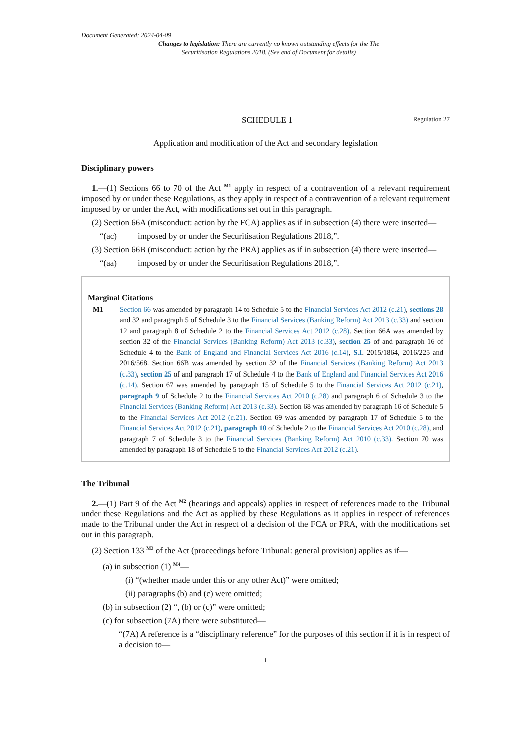Document Generated: 2024-04-09
Changes to legislation: There are currently no known outstanding effects for the The Securitisation Regulations 2018. (See end of Document for details)
SCHEDULE 1 Regulation 27
Application and modification of the Act and secondary legislation
Disciplinary powers
1.—(1) Sections 66 to 70 of the Act <sup>M1</sup> apply in respect of a contravention of a relevant requirement imposed by or under these Regulations, as they apply in respect of a contravention of a relevant requirement imposed by or under the Act, with modifications set out in this paragraph.
(2) Section 66A (misconduct: action by the FCA) applies as if in subsection (4) there were inserted—
“(ac) imposed by or under the Securitisation Regulations 2018,”.
(3) Section 66B (misconduct: action by the PRA) applies as if in subsection (4) there were inserted—
“(aa) imposed by or under the Securitisation Regulations 2018,”.
Marginal Citations
M1 Section 66 was amended by paragraph 14 to Schedule 5 to the Financial Services Act 2012 (c.21), sections 28 and 32 and paragraph 5 of Schedule 3 to the Financial Services (Banking Reform) Act 2013 (c.33) and section 12 and paragraph 8 of Schedule 2 to the Financial Services Act 2012 (c.28). Section 66A was amended by section 32 of the Financial Services (Banking Reform) Act 2013 (c.33), section 25 of and paragraph 16 of Schedule 4 to the Bank of England and Financial Services Act 2016 (c.14), S.I. 2015/1864, 2016/225 and 2016/568. Section 66B was amended by section 32 of the Financial Services (Banking Reform) Act 2013 (c.33), section 25 of and paragraph 17 of Schedule 4 to the Bank of England and Financial Services Act 2016 (c.14). Section 67 was amended by paragraph 15 of Schedule 5 to the Financial Services Act 2012 (c.21), paragraph 9 of Schedule 2 to the Financial Services Act 2010 (c.28) and paragraph 6 of Schedule 3 to the Financial Services (Banking Reform) Act 2013 (c.33). Section 68 was amended by paragraph 16 of Schedule 5 to the Financial Services Act 2012 (c.21). Section 69 was amended by paragraph 17 of Schedule 5 to the Financial Services Act 2012 (c.21), paragraph 10 of Schedule 2 to the Financial Services Act 2010 (c.28), and paragraph 7 of Schedule 3 to the Financial Services (Banking Reform) Act 2010 (c.33). Section 70 was amended by paragraph 18 of Schedule 5 to the Financial Services Act 2012 (c.21).
The Tribunal
2.—(1) Part 9 of the Act <sup>M2</sup> (hearings and appeals) applies in respect of references made to the Tribunal under these Regulations and the Act as applied by these Regulations as it applies in respect of references made to the Tribunal under the Act in respect of a decision of the FCA or PRA, with the modifications set out in this paragraph.
(2) Section 133 <sup>M3</sup> of the Act (proceedings before Tribunal: general provision) applies as if—
(a) in subsection (1) <sup>M4</sup>—
(i) “(whether made under this or any other Act)” were omitted;
(ii) paragraphs (b) and (c) were omitted;
(b) in subsection (2) “, (b) or (c)” were omitted;
(c) for subsection (7A) there were substituted—
“(7A) A reference is a “disciplinary reference” for the purposes of this section if it is in respect of a decision to—
1